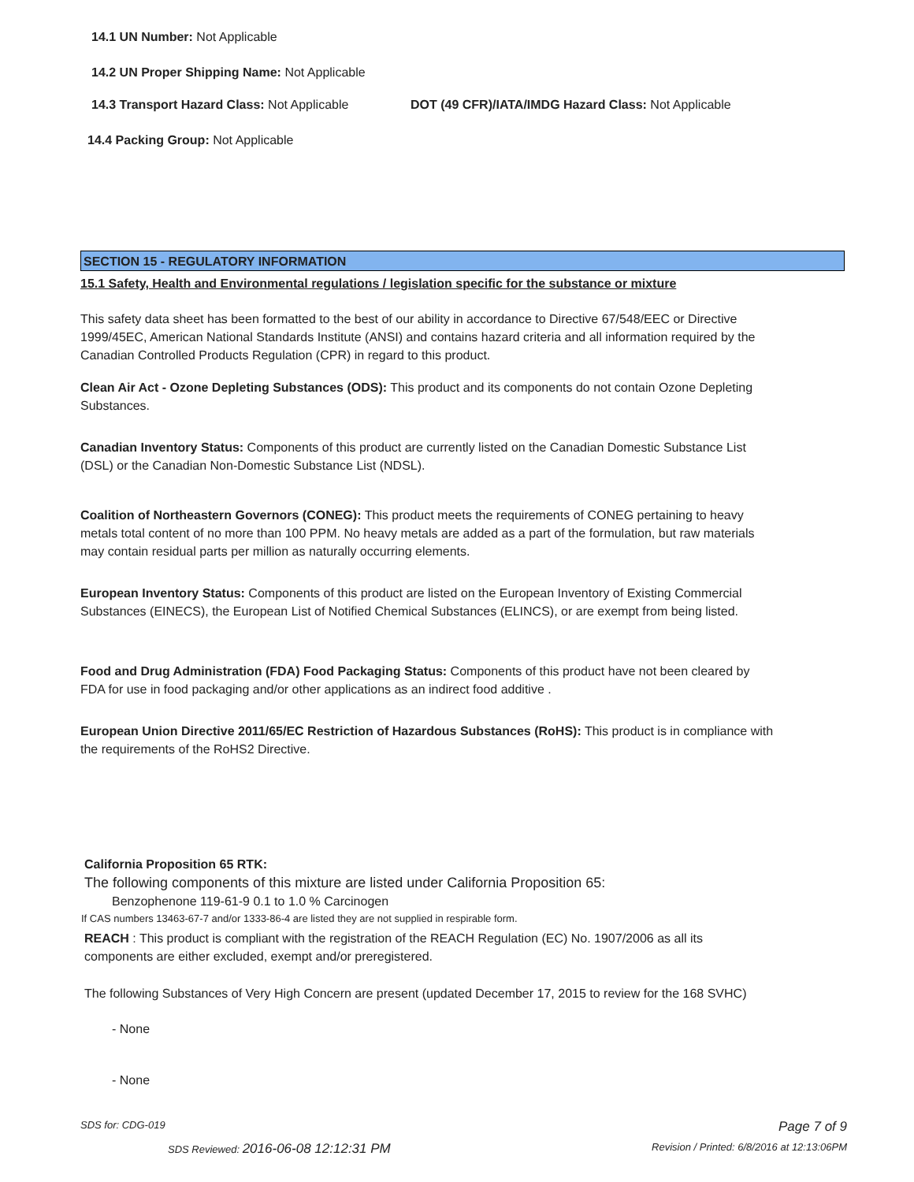14.1 UN Number: Not Applicable
14.2 UN Proper Shipping Name: Not Applicable
14.3 Transport Hazard Class: Not Applicable
DOT (49 CFR)/IATA/IMDG Hazard Class: Not Applicable
14.4 Packing Group: Not Applicable
SECTION 15 - REGULATORY INFORMATION
15.1 Safety, Health and Environmental regulations / legislation specific for the substance or mixture
This safety data sheet has been formatted to the best of our ability in accordance to Directive 67/548/EEC or Directive 1999/45EC, American National Standards Institute (ANSI) and contains hazard criteria and all information required by the Canadian Controlled Products Regulation (CPR) in regard to this product.
Clean Air Act - Ozone Depleting Substances (ODS): This product and its components do not contain Ozone Depleting Substances.
Canadian Inventory Status: Components of this product are currently listed on the Canadian Domestic Substance List (DSL) or the Canadian Non-Domestic Substance List (NDSL).
Coalition of Northeastern Governors (CONEG): This product meets the requirements of CONEG pertaining to heavy metals total content of no more than 100 PPM. No heavy metals are added as a part of the formulation, but raw materials may contain residual parts per million as naturally occurring elements.
European Inventory Status: Components of this product are listed on the European Inventory of Existing Commercial Substances (EINECS), the European List of Notified Chemical Substances (ELINCS), or are exempt from being listed.
Food and Drug Administration (FDA) Food Packaging Status: Components of this product have not been cleared by FDA for use in food packaging and/or other applications as an indirect food additive .
European Union Directive 2011/65/EC Restriction of Hazardous Substances (RoHS): This product is in compliance with the requirements of the RoHS2 Directive.
California Proposition 65 RTK:
The following components of this mixture are listed under California Proposition 65:
Benzophenone 119-61-9 0.1 to 1.0 % Carcinogen
If CAS numbers 13463-67-7 and/or 1333-86-4 are listed they are not supplied in respirable form.
REACH : This product is compliant with the registration of the REACH Regulation (EC) No. 1907/2006 as all its components are either excluded, exempt and/or preregistered.
The following Substances of Very High Concern are present (updated December 17, 2015 to review for the 168 SVHC)
- None
- None
SDS for: CDG-019 Page 7 of 9
SDS Reviewed: 2016-06-08 12:12:31 PM
Revision / Printed: 6/8/2016 at 12:13:06PM